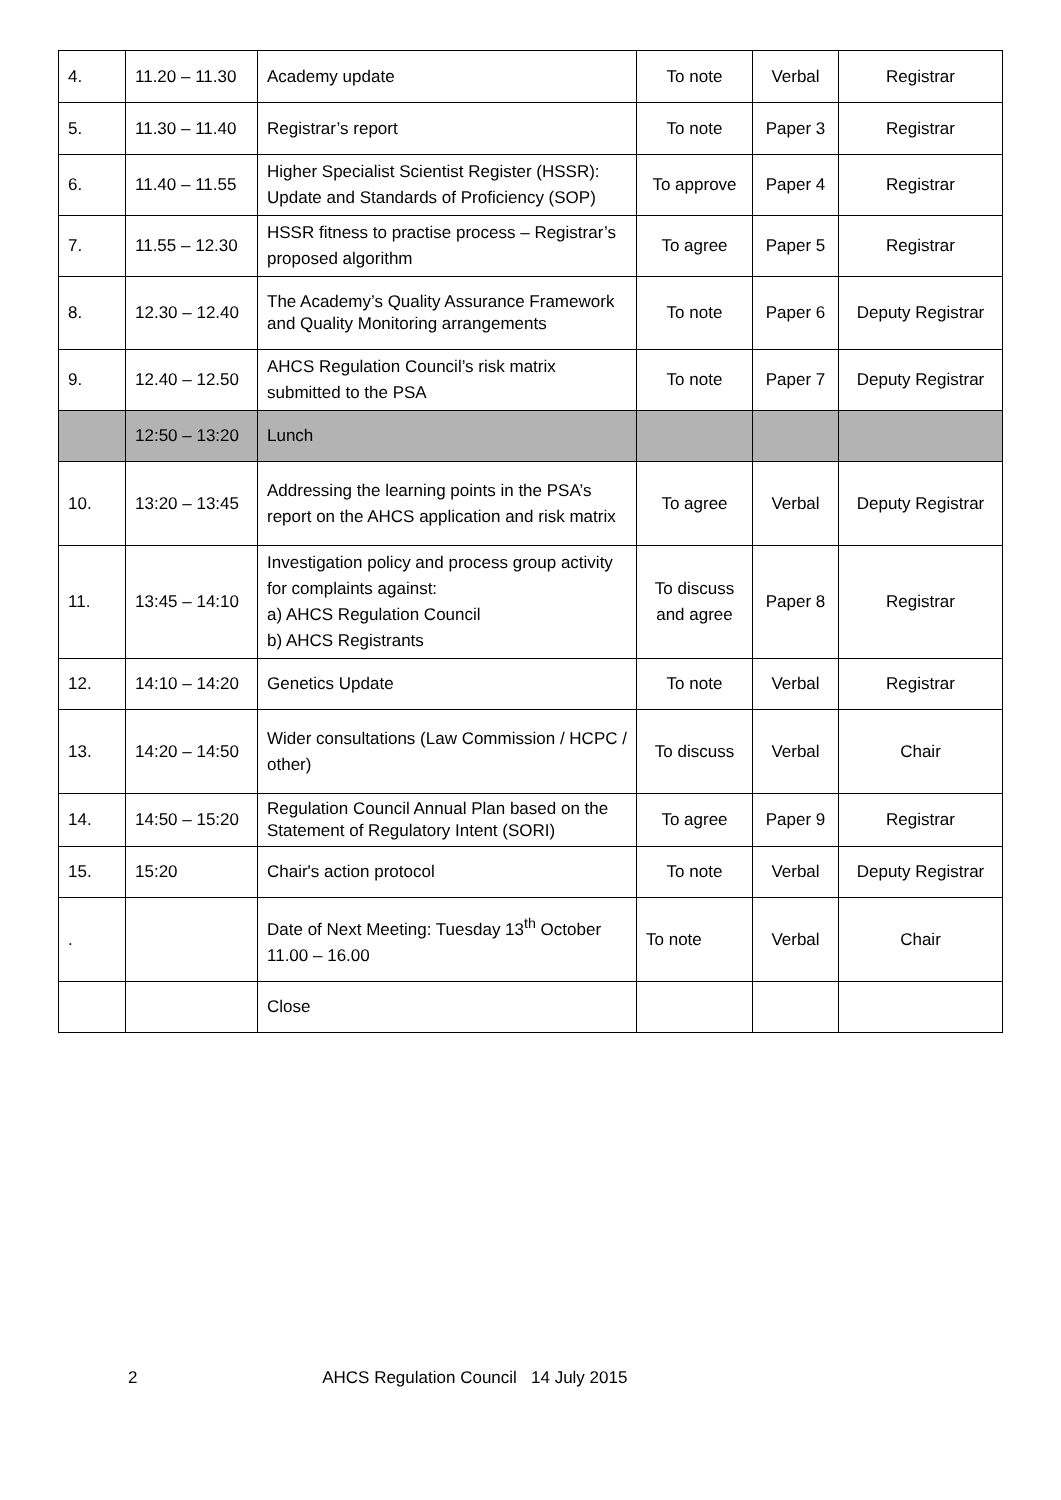| 4. | 11.20 – 11.30 | Academy update | To note | Verbal | Registrar |
| 5. | 11.30 – 11.40 | Registrar’s report | To note | Paper 3 | Registrar |
| 6. | 11.40 – 11.55 | Higher Specialist Scientist Register (HSSR): Update and Standards of Proficiency (SOP) | To approve | Paper 4 | Registrar |
| 7. | 11.55 – 12.30 | HSSR fitness to practise process – Registrar’s proposed algorithm | To agree | Paper 5 | Registrar |
| 8. | 12.30 – 12.40 | The Academy’s Quality Assurance Framework and Quality Monitoring arrangements | To note | Paper 6 | Deputy Registrar |
| 9. | 12.40 – 12.50 | AHCS Regulation Council’s risk matrix submitted to the PSA | To note | Paper 7 | Deputy Registrar |
| | 12:50 – 13:20 | Lunch | | | |
| 10. | 13:20 – 13:45 | Addressing the learning points in the PSA’s report on the AHCS application and risk matrix | To agree | Verbal | Deputy Registrar |
| 11. | 13:45 – 14:10 | Investigation policy and process group activity for complaints against: a) AHCS Regulation Council b) AHCS Registrants | To discuss and agree | Paper 8 | Registrar |
| 12. | 14:10 – 14:20 | Genetics Update | To note | Verbal | Registrar |
| 13. | 14:20 – 14:50 | Wider consultations (Law Commission / HCPC / other) | To discuss | Verbal | Chair |
| 14. | 14:50 – 15:20 | Regulation Council Annual Plan based on the Statement of Regulatory Intent (SORI) | To agree | Paper 9 | Registrar |
| 15. | 15:20 | Chair's action protocol | To note | Verbal | Deputy Registrar |
| . | | Date of Next Meeting: Tuesday 13<sup>th</sup> October 11.00 – 16.00 | To note | Verbal | Chair |
| | | Close | | | |
2 AHCS Regulation Council 14 July 2015